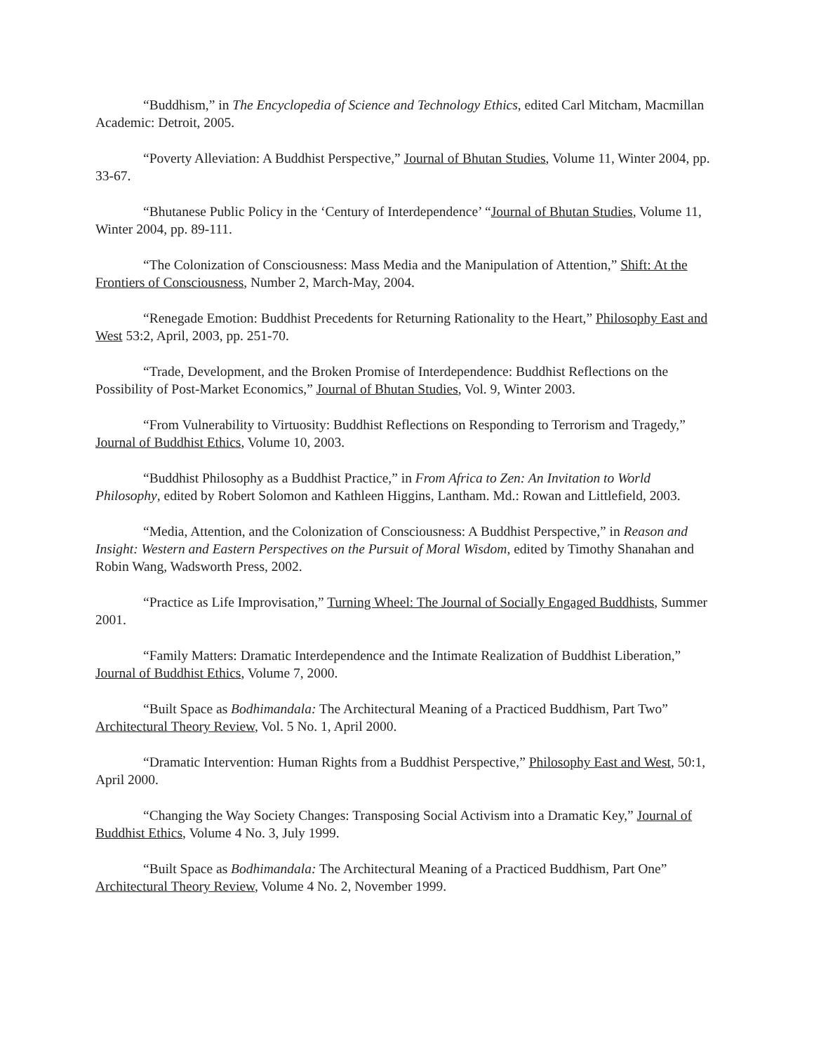“Buddhism,” in The Encyclopedia of Science and Technology Ethics, edited Carl Mitcham, Macmillan Academic: Detroit, 2005.
“Poverty Alleviation: A Buddhist Perspective,” Journal of Bhutan Studies, Volume 11, Winter 2004, pp. 33-67.
“Bhutanese Public Policy in the ‘Century of Interdependence’ “Journal of Bhutan Studies, Volume 11, Winter 2004, pp. 89-111.
“The Colonization of Consciousness: Mass Media and the Manipulation of Attention,” Shift: At the Frontiers of Consciousness, Number 2, March-May, 2004.
“Renegade Emotion: Buddhist Precedents for Returning Rationality to the Heart,” Philosophy East and West 53:2, April, 2003, pp. 251-70.
“Trade, Development, and the Broken Promise of Interdependence: Buddhist Reflections on the Possibility of Post-Market Economics,” Journal of Bhutan Studies, Vol. 9, Winter 2003.
“From Vulnerability to Virtuosity: Buddhist Reflections on Responding to Terrorism and Tragedy,” Journal of Buddhist Ethics, Volume 10, 2003.
“Buddhist Philosophy as a Buddhist Practice,” in From Africa to Zen: An Invitation to World Philosophy, edited by Robert Solomon and Kathleen Higgins, Lantham. Md.: Rowan and Littlefield, 2003.
“Media, Attention, and the Colonization of Consciousness: A Buddhist Perspective,” in Reason and Insight: Western and Eastern Perspectives on the Pursuit of Moral Wisdom, edited by Timothy Shanahan and Robin Wang, Wadsworth Press, 2002.
“Practice as Life Improvisation,” Turning Wheel: The Journal of Socially Engaged Buddhists, Summer 2001.
“Family Matters: Dramatic Interdependence and the Intimate Realization of Buddhist Liberation,” Journal of Buddhist Ethics, Volume 7, 2000.
“Built Space as Bodhimandala: The Architectural Meaning of a Practiced Buddhism, Part Two” Architectural Theory Review, Vol. 5 No. 1, April 2000.
“Dramatic Intervention: Human Rights from a Buddhist Perspective,” Philosophy East and West, 50:1, April 2000.
“Changing the Way Society Changes: Transposing Social Activism into a Dramatic Key,” Journal of Buddhist Ethics, Volume 4 No. 3, July 1999.
“Built Space as Bodhimandala: The Architectural Meaning of a Practiced Buddhism, Part One” Architectural Theory Review, Volume 4 No. 2, November 1999.